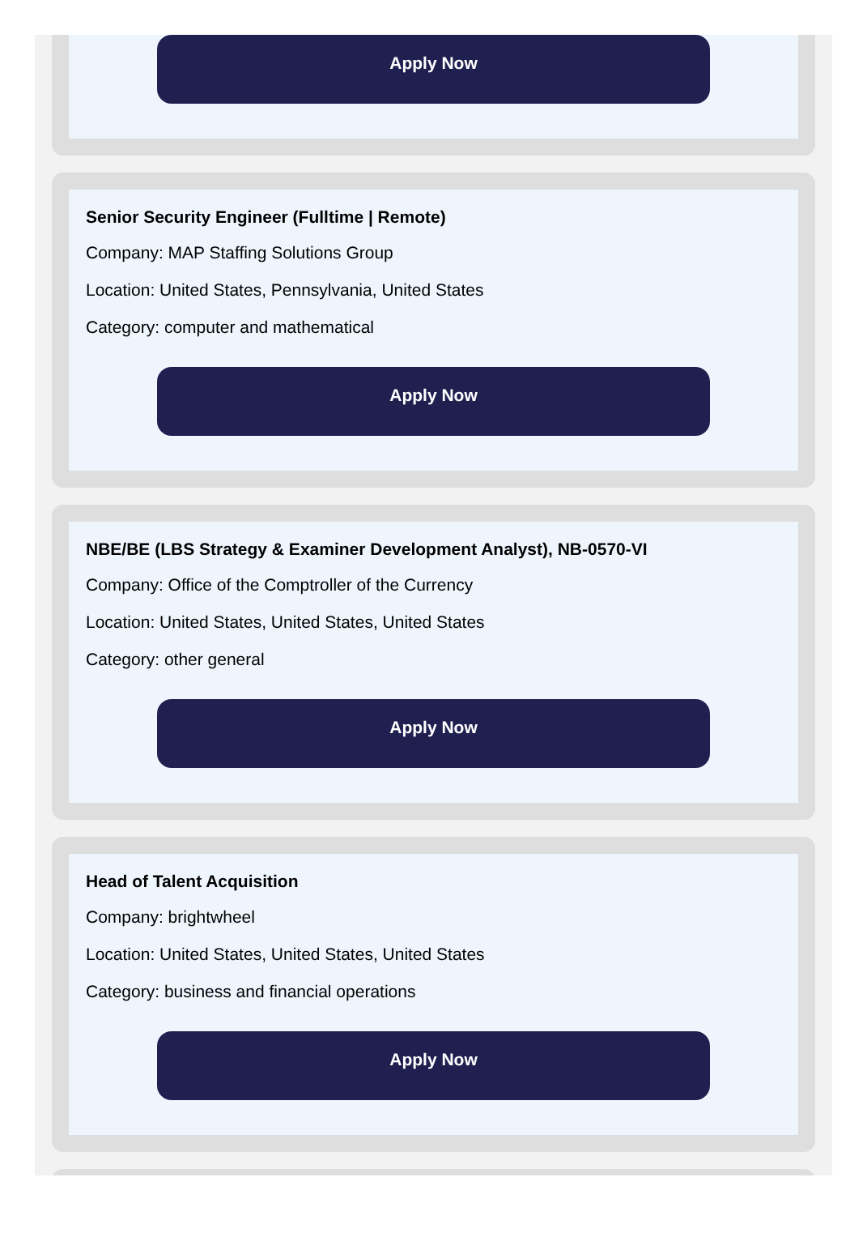Apply Now
Senior Security Engineer (Fulltime | Remote)
Company: MAP Staffing Solutions Group
Location: United States, Pennsylvania, United States
Category: computer and mathematical
Apply Now
NBE/BE (LBS Strategy & Examiner Development Analyst), NB-0570-VI
Company: Office of the Comptroller of the Currency
Location: United States, United States, United States
Category: other general
Apply Now
Head of Talent Acquisition
Company: brightwheel
Location: United States, United States, United States
Category: business and financial operations
Apply Now